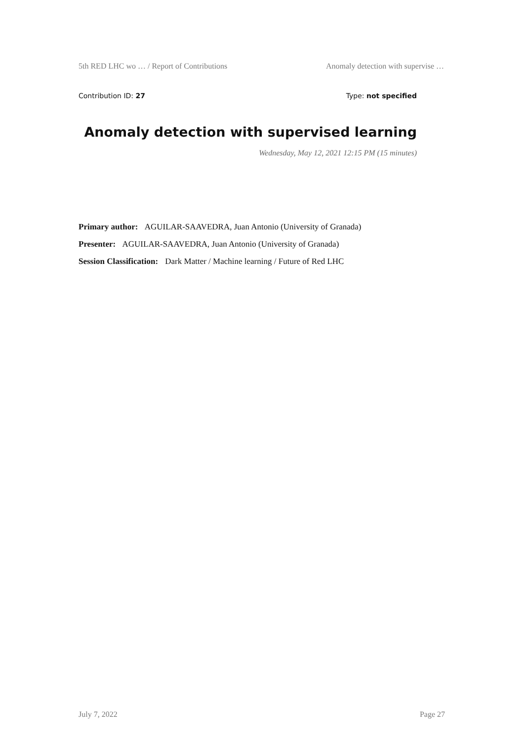5th RED LHC wo … / Report of Contributions Anomaly detection with supervise …
Contribution ID: 27 Type: not specified
Anomaly detection with supervised learning
Wednesday, May 12, 2021 12:15 PM (15 minutes)
Primary author: AGUILAR-SAAVEDRA, Juan Antonio (University of Granada)
Presenter: AGUILAR-SAAVEDRA, Juan Antonio (University of Granada)
Session Classification: Dark Matter / Machine learning / Future of Red LHC
July 7, 2022 Page 27